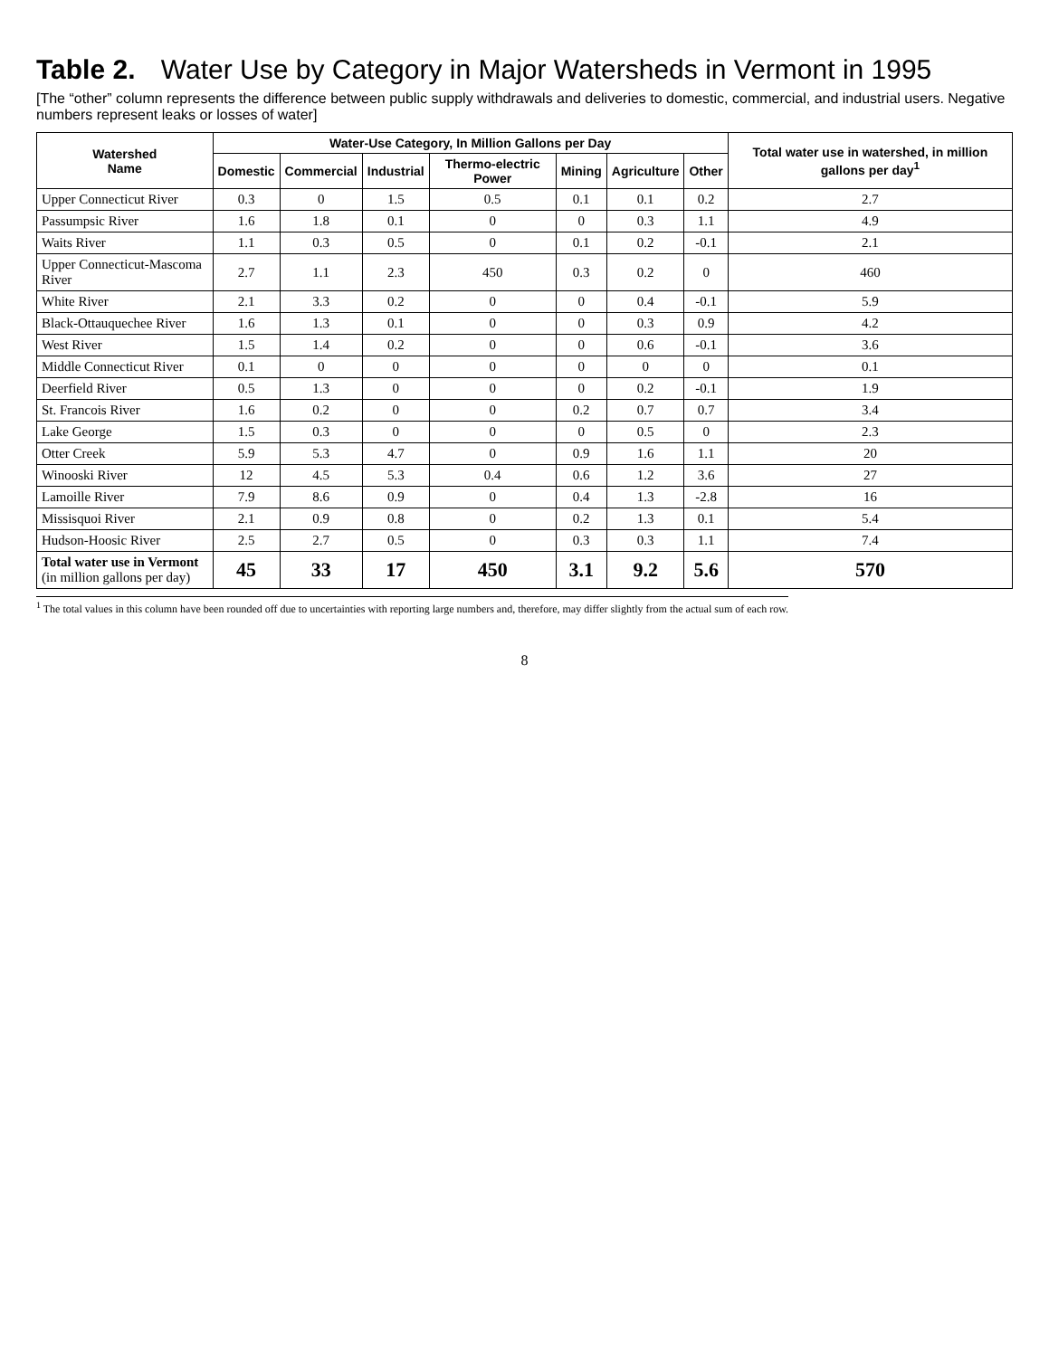Table 2. Water Use by Category in Major Watersheds in Vermont in 1995
[The “other” column represents the difference between public supply withdrawals and deliveries to domestic, commercial, and industrial users. Negative numbers represent leaks or losses of water]
| Watershed Name | Water-Use Category, In Million Gallons per Day | | | | | | | Total water use in watershed, in million gallons per day<sup>1</sup> |
| --- | --- | --- | --- | --- | --- | --- | --- | --- |
| | Domestic | Commercial | Industrial | Thermo-electric Power | Mining | Agriculture | Other | |
| Upper Connecticut River | 0.3 | 0 | 1.5 | 0.5 | 0.1 | 0.1 | 0.2 | 2.7 |
| Passumpsic River | 1.6 | 1.8 | 0.1 | 0 | 0 | 0.3 | 1.1 | 4.9 |
| Waits River | 1.1 | 0.3 | 0.5 | 0 | 0.1 | 0.2 | -0.1 | 2.1 |
| Upper Connecticut-Mascoma River | 2.7 | 1.1 | 2.3 | 450 | 0.3 | 0.2 | 0 | 460 |
| White River | 2.1 | 3.3 | 0.2 | 0 | 0 | 0.4 | -0.1 | 5.9 |
| Black-Ottauquechee River | 1.6 | 1.3 | 0.1 | 0 | 0 | 0.3 | 0.9 | 4.2 |
| West River | 1.5 | 1.4 | 0.2 | 0 | 0 | 0.6 | -0.1 | 3.6 |
| Middle Connecticut River | 0.1 | 0 | 0 | 0 | 0 | 0 | 0 | 0.1 |
| Deerfield River | 0.5 | 1.3 | 0 | 0 | 0 | 0.2 | -0.1 | 1.9 |
| St. Francois River | 1.6 | 0.2 | 0 | 0 | 0.2 | 0.7 | 0.7 | 3.4 |
| Lake George | 1.5 | 0.3 | 0 | 0 | 0 | 0.5 | 0 | 2.3 |
| Otter Creek | 5.9 | 5.3 | 4.7 | 0 | 0.9 | 1.6 | 1.1 | 20 |
| Winooski River | 12 | 4.5 | 5.3 | 0.4 | 0.6 | 1.2 | 3.6 | 27 |
| Lamoille River | 7.9 | 8.6 | 0.9 | 0 | 0.4 | 1.3 | -2.8 | 16 |
| Missisquoi River | 2.1 | 0.9 | 0.8 | 0 | 0.2 | 1.3 | 0.1 | 5.4 |
| Hudson-Hoosic River | 2.5 | 2.7 | 0.5 | 0 | 0.3 | 0.3 | 1.1 | 7.4 |
| Total water use in Vermont (in million gallons per day) | 45 | 33 | 17 | 450 | 3.1 | 9.2 | 5.6 | 570 |
<sup>1</sup> The total values in this column have been rounded off due to uncertainties with reporting large numbers and, therefore, may differ slightly from the actual sum of each row.
8